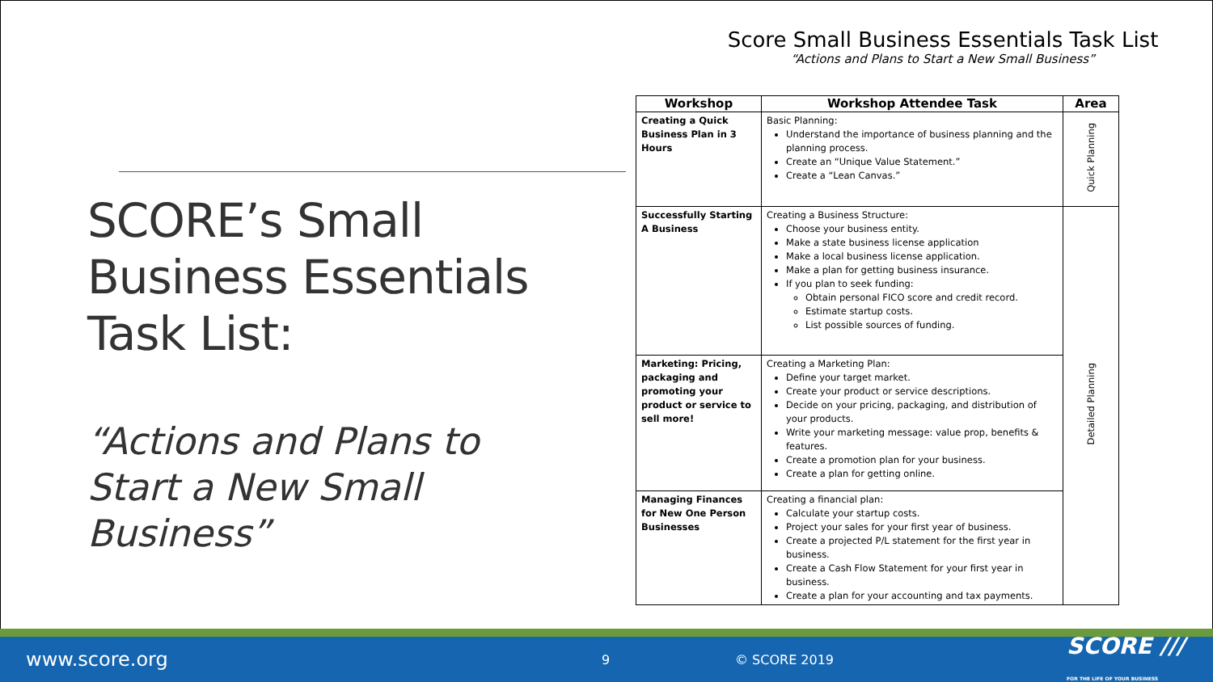SCORE’s Small Business Essentials Task List:
“Actions and Plans to Start a New Small Business”
Score Small Business Essentials Task List
“Actions and Plans to Start a New Small Business”
| Workshop | Workshop Attendee Task | Area |
| --- | --- | --- |
| Creating a Quick Business Plan in 3 Hours | Basic Planning: Understand the importance of business planning and the planning process. Create an “Unique Value Statement.” Create a “Lean Canvas.” | Quick Planning |
| Successfully Starting A Business | Creating a Business Structure: Choose your business entity. Make a state business license application Make a local business license application. Make a plan for getting business insurance. If you plan to seek funding: Obtain personal FICO score and credit record. Estimate startup costs. List possible sources of funding. | Detailed Planning |
| Marketing: Pricing, packaging and promoting your product or service to sell more! | Creating a Marketing Plan: Define your target market. Create your product or service descriptions. Decide on your pricing, packaging, and distribution of your products. Write your marketing message: value prop, benefits & features. Create a promotion plan for your business. Create a plan for getting online. | |
| Managing Finances for New One Person Businesses | Creating a financial plan: Calculate your startup costs. Project your sales for your first year of business. Create a projected P/L statement for the first year in business. Create a Cash Flow Statement for your first year in business. Create a plan for your accounting and tax payments. | |
www.score.org 9 © SCORE 2019 SCORE ///
FOR THE LIFE OF YOUR BUSINESS